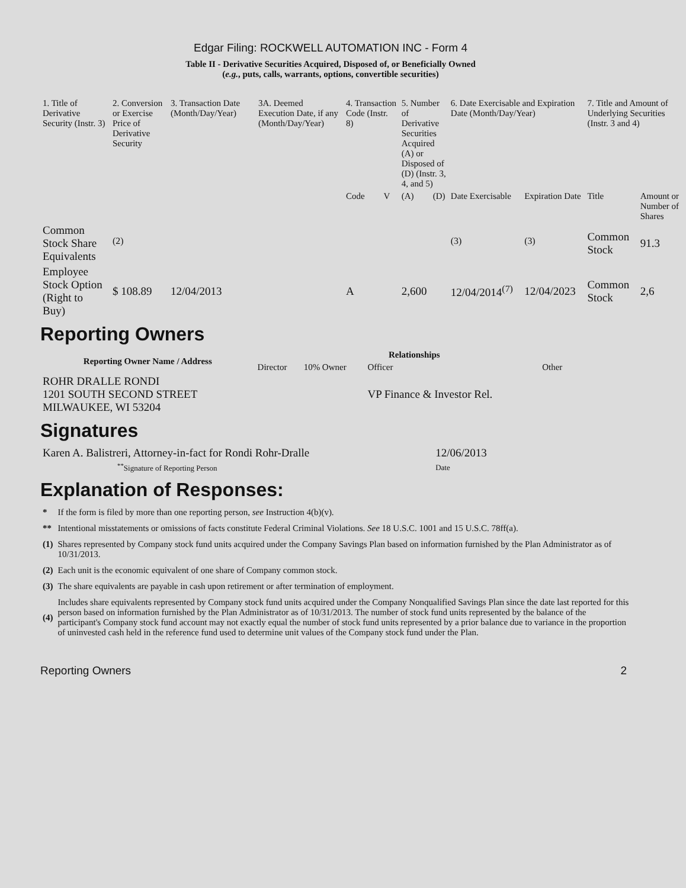Edgar Filing: ROCKWELL AUTOMATION INC - Form 4
Table II - Derivative Securities Acquired, Disposed of, or Beneficially Owned
(e.g., puts, calls, warrants, options, convertible securities)
| 1. Title of Derivative Security (Instr. 3) | 2. Conversion or Exercise Price of Derivative Security | 3. Transaction Date (Month/Day/Year) | 3A. Deemed Execution Date, if any (Month/Day/Year) | 4. Transaction Code (Instr. 8) | | 5. Number of Derivative Securities Acquired (A) or Disposed of (D) (Instr. 3, 4, and 5) | | 6. Date Exercisable and Expiration Date (Month/Day/Year) | | 7. Title and Amount of Underlying Securities (Instr. 3 and 4) | |
| | | | | Code | V | (A) | (D) | Date Exercisable | Expiration Date | Title | Amount or Number of Shares |
| Common Stock Share Equivalents | <sup>(2)</sup> | | | | | | | <sup>(3)</sup> | <sup>(3)</sup> | Common Stock | 91.3 |
| Employee Stock Option (Right to Buy) | $ 108.89 | 12/04/2013 | | A | | 2,600 | | 12/04/2014<sup>(7)</sup> | 12/04/2023 | Common Stock | 2,6 |
Reporting Owners
| Reporting Owner Name / Address | Relationships | | | |
| --- | --- | --- | --- | --- |
| | Director | 10% Owner | Officer | Other |
| ROHR DRALLE RONDI 1201 SOUTH SECOND STREET MILWAUKEE, WI 53204 | | | VP Finance & Investor Rel. | |
Signatures
| Karen A. Balistreri, Attorney-in-fact for Rondi Rohr-Dralle | 12/06/2013 |
| <sup>**</sup> Signature of Reporting Person | Date |
Explanation of Responses:
| * | If the form is filed by more than one reporting person, see Instruction 4(b)(v). |
| ** | Intentional misstatements or omissions of facts constitute Federal Criminal Violations. See 18 U.S.C. 1001 and 15 U.S.C. 78ff(a). |
| (1) | Shares represented by Company stock fund units acquired under the Company Savings Plan based on information furnished by the Plan Administrator as of 10/31/2013. |
| (2) | Each unit is the economic equivalent of one share of Company common stock. |
| (3) | The share equivalents are payable in cash upon retirement or after termination of employment. |
| (4) | Includes share equivalents represented by Company stock fund units acquired under the Company Nonqualified Savings Plan since the date last reported for this person based on information furnished by the Plan Administrator as of 10/31/2013. The number of stock fund units represented by the balance of the participant's Company stock fund account may not exactly equal the number of stock fund units represented by a prior balance due to variance in the proportion of uninvested cash held in the reference fund used to determine unit values of the Company stock fund under the Plan. |
Reporting Owners 2